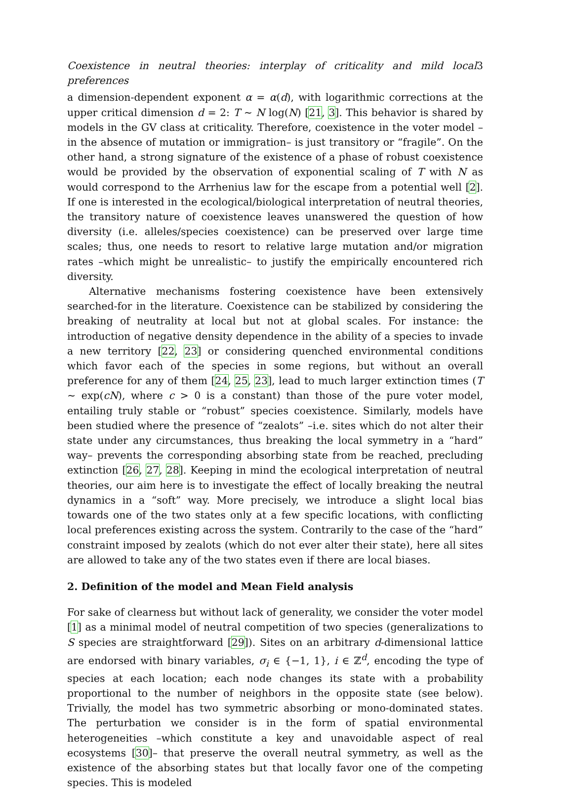Coexistence in neutral theories: interplay of criticality and mild local preferences 3
a dimension-dependent exponent α = α(d), with logarithmic corrections at the upper critical dimension d = 2: T ∼ N log(N) [21, 3]. This behavior is shared by models in the GV class at criticality. Therefore, coexistence in the voter model –in the absence of mutation or immigration– is just transitory or “fragile”. On the other hand, a strong signature of the existence of a phase of robust coexistence would be provided by the observation of exponential scaling of T with N as would correspond to the Arrhenius law for the escape from a potential well [2]. If one is interested in the ecological/biological interpretation of neutral theories, the transitory nature of coexistence leaves unanswered the question of how diversity (i.e. alleles/species coexistence) can be preserved over large time scales; thus, one needs to resort to relative large mutation and/or migration rates –which might be unrealistic– to justify the empirically encountered rich diversity.
Alternative mechanisms fostering coexistence have been extensively searched-for in the literature. Coexistence can be stabilized by considering the breaking of neutrality at local but not at global scales. For instance: the introduction of negative density dependence in the ability of a species to invade a new territory [22, 23] or considering quenched environmental conditions which favor each of the species in some regions, but without an overall preference for any of them [24, 25, 23], lead to much larger extinction times (T ∼ exp(cN), where c > 0 is a constant) than those of the pure voter model, entailing truly stable or “robust” species coexistence. Similarly, models have been studied where the presence of “zealots” –i.e. sites which do not alter their state under any circumstances, thus breaking the local symmetry in a “hard” way– prevents the corresponding absorbing state from be reached, precluding extinction [26, 27, 28]. Keeping in mind the ecological interpretation of neutral theories, our aim here is to investigate the effect of locally breaking the neutral dynamics in a “soft” way. More precisely, we introduce a slight local bias towards one of the two states only at a few specific locations, with conflicting local preferences existing across the system. Contrarily to the case of the “hard” constraint imposed by zealots (which do not ever alter their state), here all sites are allowed to take any of the two states even if there are local biases.
2. Definition of the model and Mean Field analysis
For sake of clearness but without lack of generality, we consider the voter model [1] as a minimal model of neutral competition of two species (generalizations to S species are straightforward [29]). Sites on an arbitrary d-dimensional lattice are endorsed with binary variables, σ<sub>i</sub> ∈ {−1, 1}, i ∈ ℤ<sup>d</sup>, encoding the type of species at each location; each node changes its state with a probability proportional to the number of neighbors in the opposite state (see below). Trivially, the model has two symmetric absorbing or mono-dominated states. The perturbation we consider is in the form of spatial environmental heterogeneities –which constitute a key and unavoidable aspect of real ecosystems [30]– that preserve the overall neutral symmetry, as well as the existence of the absorbing states but that locally favor one of the competing species. This is modeled